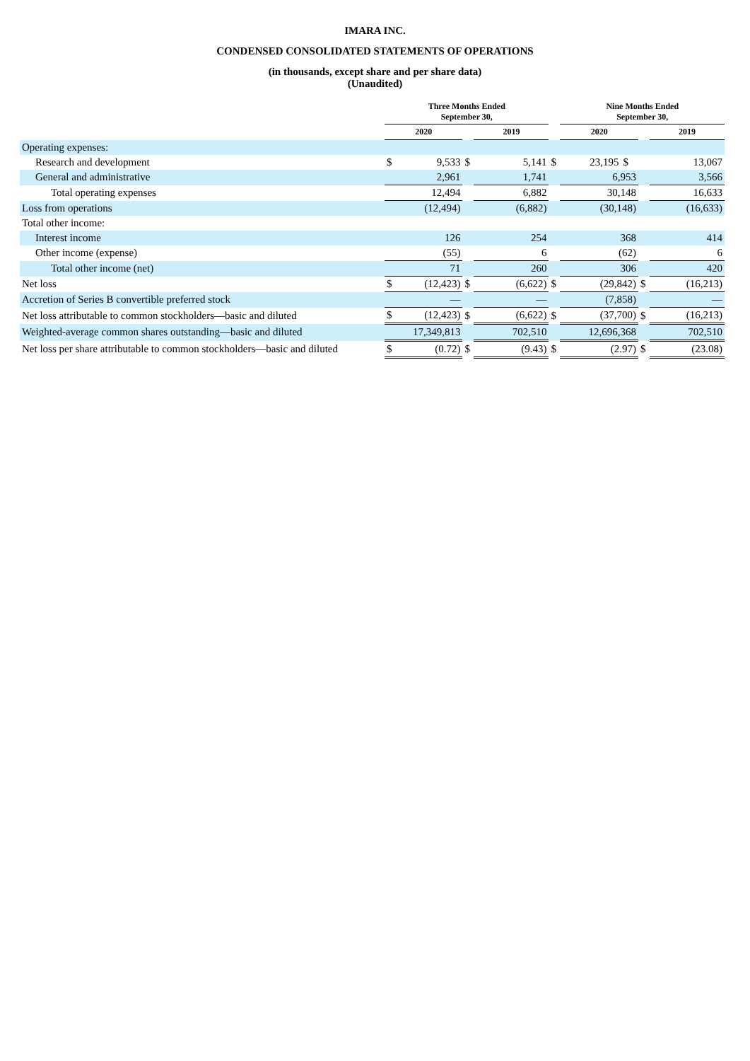IMARA INC.
CONDENSED CONSOLIDATED STATEMENTS OF OPERATIONS
(in thousands, except share and per share data)
(Unaudited)
| | Three Months Ended September 30, | | | | | Nine Months Ended September 30, | | | |
| --- | --- | --- | --- | --- | --- | --- | --- | --- | --- |
| | 2020 | | | 2019 | | 2020 | | | 2019 |
| Operating expenses: | | | | | | | | | |
| Research and development | $ | 9,533 | $ | 5,141 | $ | 23,195 | $ | | 13,067 |
| General and administrative | | 2,961 | | 1,741 | | 6,953 | | | 3,566 |
| Total operating expenses | | 12,494 | | 6,882 | | 30,148 | | | 16,633 |
| Loss from operations | | (12,494) | | (6,882) | | (30,148) | | | (16,633) |
| Total other income: | | | | | | | | | |
| Interest income | | 126 | | 254 | | 368 | | | 414 |
| Other income (expense) | | (55) | | 6 | | (62) | | | 6 |
| Total other income (net) | | 71 | | 260 | | 306 | | | 420 |
| Net loss | $ | (12,423) | $ | (6,622) | $ | (29,842) | | $ | (16,213) |
| Accretion of Series B convertible preferred stock | | — | | — | | (7,858) | | | — |
| Net loss attributable to common stockholders—basic and diluted | $ | (12,423) | $ | (6,622) | $ | (37,700) | | $ | (16,213) |
| Weighted-average common shares outstanding—basic and diluted | 17,349,813 | | | 702,510 | | 12,696,368 | | | 702,510 |
| Net loss per share attributable to common stockholders—basic and diluted | $ | (0.72) | $ | (9.43) | $ | (2.97) | | $ | (23.08) |